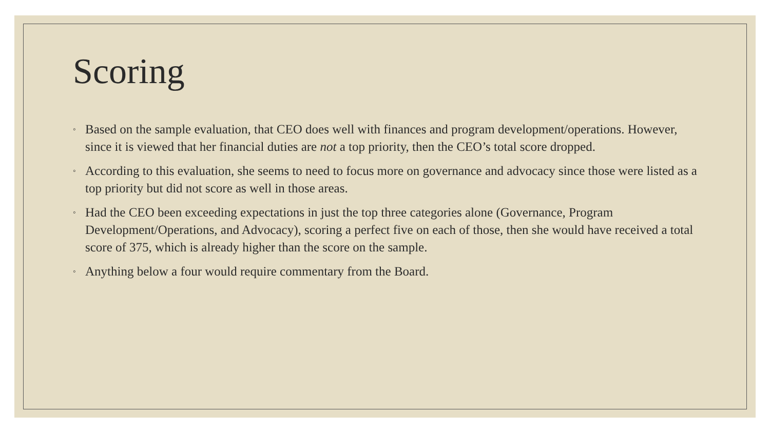Scoring
◦ Based on the sample evaluation, that CEO does well with finances and program development/operations. However, since it is viewed that her financial duties are not a top priority, then the CEO’s total score dropped.
◦ According to this evaluation, she seems to need to focus more on governance and advocacy since those were listed as a top priority but did not score as well in those areas.
◦ Had the CEO been exceeding expectations in just the top three categories alone (Governance, Program Development/Operations, and Advocacy), scoring a perfect five on each of those, then she would have received a total score of 375, which is already higher than the score on the sample.
◦ Anything below a four would require commentary from the Board.